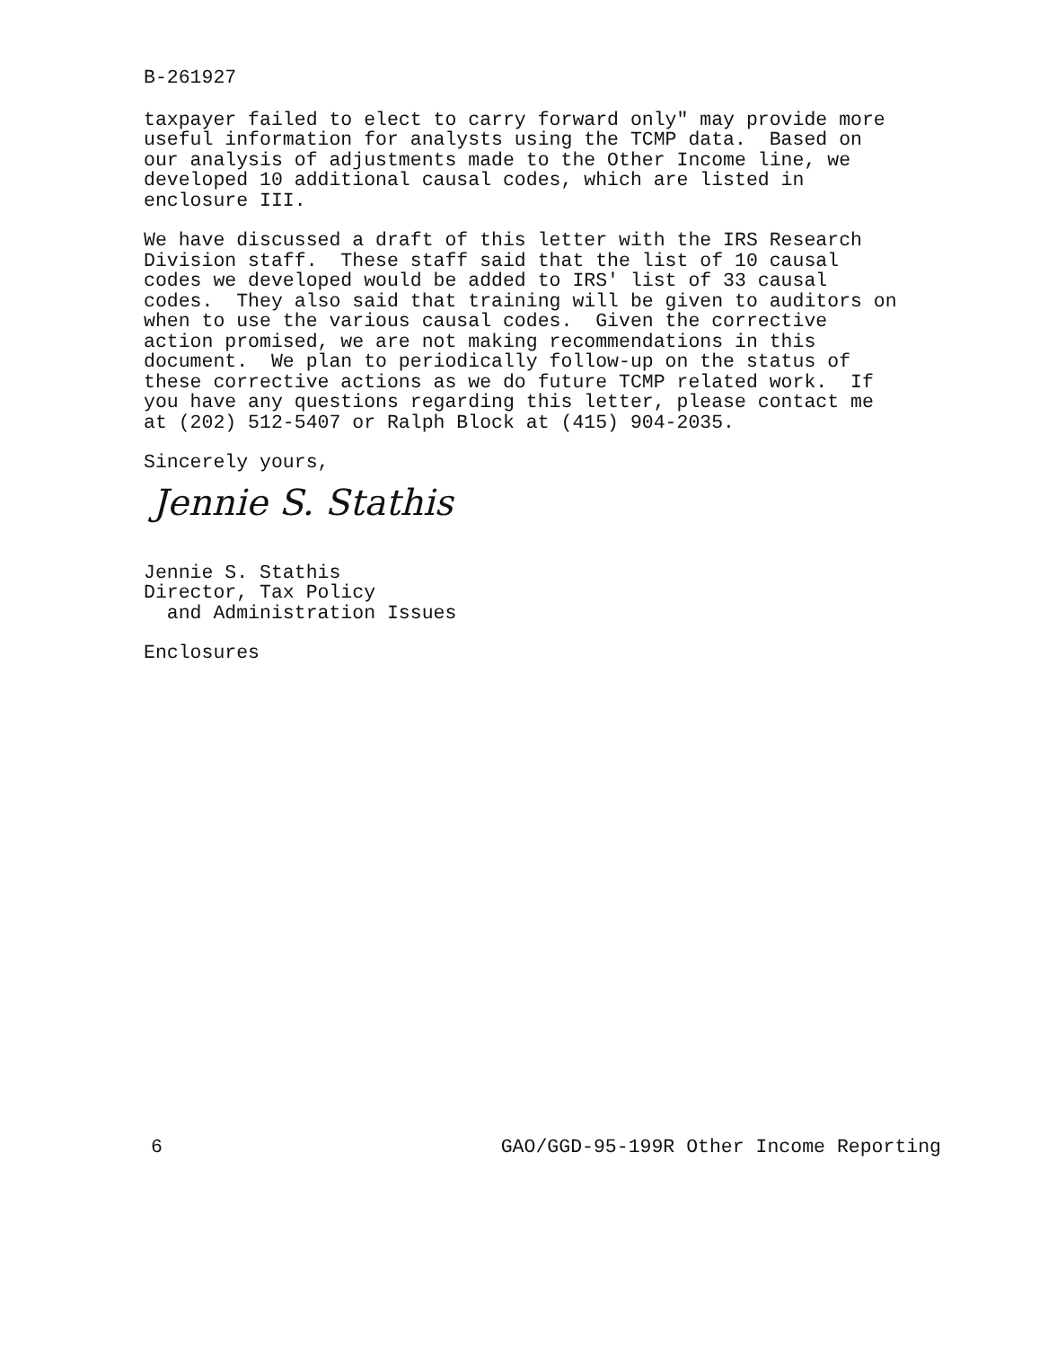B-261927
taxpayer failed to elect to carry forward only" may provide more useful information for analysts using the TCMP data. Based on our analysis of adjustments made to the Other Income line, we developed 10 additional causal codes, which are listed in enclosure III.
We have discussed a draft of this letter with the IRS Research Division staff. These staff said that the list of 10 causal codes we developed would be added to IRS' list of 33 causal codes. They also said that training will be given to auditors on when to use the various causal codes. Given the corrective action promised, we are not making recommendations in this document. We plan to periodically follow-up on the status of these corrective actions as we do future TCMP related work. If you have any questions regarding this letter, please contact me at (202) 512-5407 or Ralph Block at (415) 904-2035.
Sincerely yours,
Jennie S. Stathis
Jennie S. Stathis Director, Tax Policy and Administration Issues
Enclosures
6 GAO/GGD-95-199R Other Income Reporting